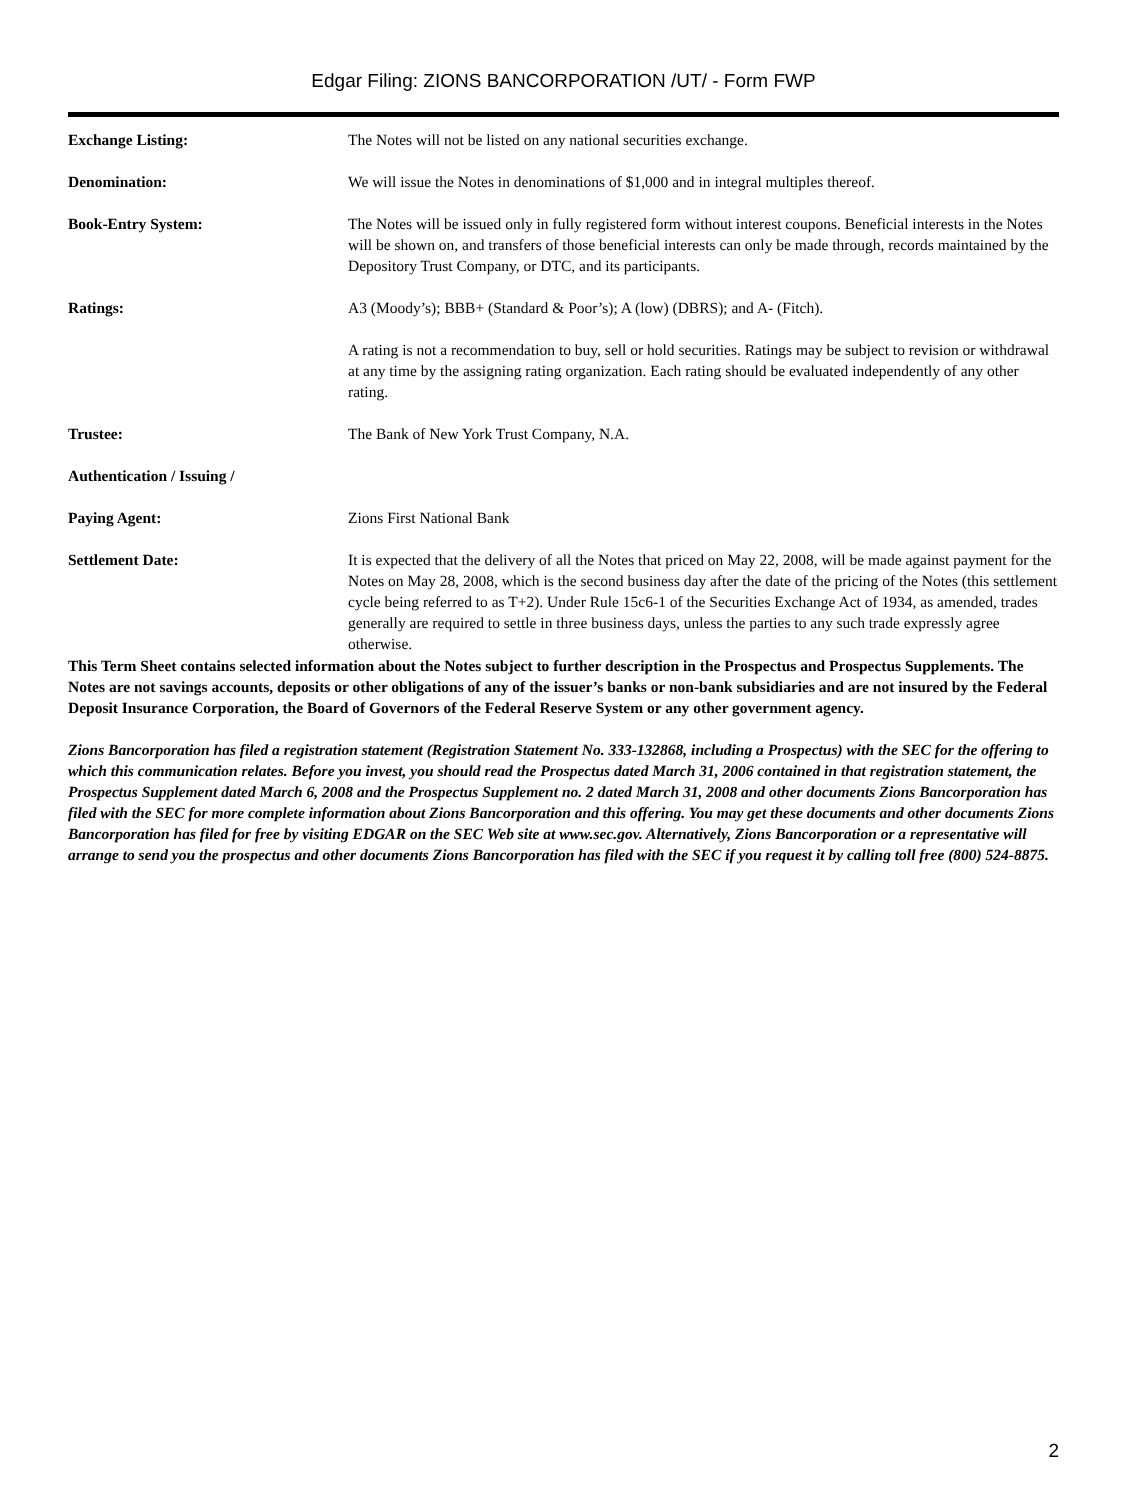Edgar Filing: ZIONS BANCORPORATION /UT/ - Form FWP
| Exchange Listing: | The Notes will not be listed on any national securities exchange. |
| Denomination: | We will issue the Notes in denominations of $1,000 and in integral multiples thereof. |
| Book-Entry System: | The Notes will be issued only in fully registered form without interest coupons. Beneficial interests in the Notes will be shown on, and transfers of those beneficial interests can only be made through, records maintained by the Depository Trust Company, or DTC, and its participants. |
| Ratings: | A3 (Moody’s); BBB+ (Standard & Poor’s); A (low) (DBRS); and A- (Fitch). |
| | A rating is not a recommendation to buy, sell or hold securities. Ratings may be subject to revision or withdrawal at any time by the assigning rating organization. Each rating should be evaluated independently of any other rating. |
| Trustee: | The Bank of New York Trust Company, N.A. |
| Authentication / Issuing / | |
| Paying Agent: | Zions First National Bank |
| Settlement Date: | It is expected that the delivery of all the Notes that priced on May 22, 2008, will be made against payment for the Notes on May 28, 2008, which is the second business day after the date of the pricing of the Notes (this settlement cycle being referred to as T+2). Under Rule 15c6-1 of the Securities Exchange Act of 1934, as amended, trades generally are required to settle in three business days, unless the parties to any such trade expressly agree otherwise. |
This Term Sheet contains selected information about the Notes subject to further description in the Prospectus and Prospectus Supplements. The Notes are not savings accounts, deposits or other obligations of any of the issuer’s banks or non-bank subsidiaries and are not insured by the Federal Deposit Insurance Corporation, the Board of Governors of the Federal Reserve System or any other government agency.
Zions Bancorporation has filed a registration statement (Registration Statement No. 333-132868, including a Prospectus) with the SEC for the offering to which this communication relates. Before you invest, you should read the Prospectus dated March 31, 2006 contained in that registration statement, the Prospectus Supplement dated March 6, 2008 and the Prospectus Supplement no. 2 dated March 31, 2008 and other documents Zions Bancorporation has filed with the SEC for more complete information about Zions Bancorporation and this offering. You may get these documents and other documents Zions Bancorporation has filed for free by visiting EDGAR on the SEC Web site at www.sec.gov. Alternatively, Zions Bancorporation or a representative will arrange to send you the prospectus and other documents Zions Bancorporation has filed with the SEC if you request it by calling toll free (800) 524-8875.
2